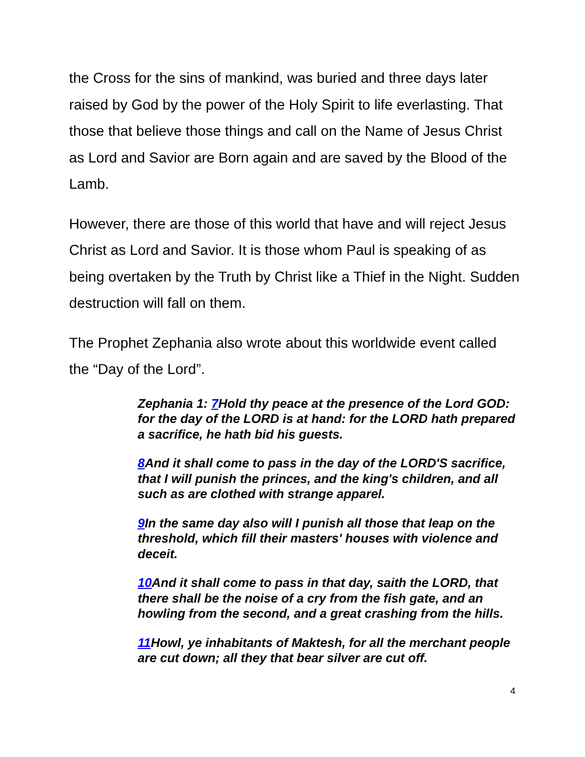the Cross for the sins of mankind, was buried and three days later raised by God by the power of the Holy Spirit to life everlasting. That those that believe those things and call on the Name of Jesus Christ as Lord and Savior are Born again and are saved by the Blood of the Lamb.
However, there are those of this world that have and will reject Jesus Christ as Lord and Savior. It is those whom Paul is speaking of as being overtaken by the Truth by Christ like a Thief in the Night. Sudden destruction will fall on them.
The Prophet Zephania also wrote about this worldwide event called the “Day of the Lord”.
Zephania 1: 7 Hold thy peace at the presence of the Lord GOD: for the day of the LORD is at hand: for the LORD hath prepared a sacrifice, he hath bid his guests.
8 And it shall come to pass in the day of the LORD'S sacrifice, that I will punish the princes, and the king's children, and all such as are clothed with strange apparel.
9 In the same day also will I punish all those that leap on the threshold, which fill their masters' houses with violence and deceit.
10 And it shall come to pass in that day, saith the LORD, that there shall be the noise of a cry from the fish gate, and an howling from the second, and a great crashing from the hills.
11 Howl, ye inhabitants of Maktesh, for all the merchant people are cut down; all they that bear silver are cut off.
4